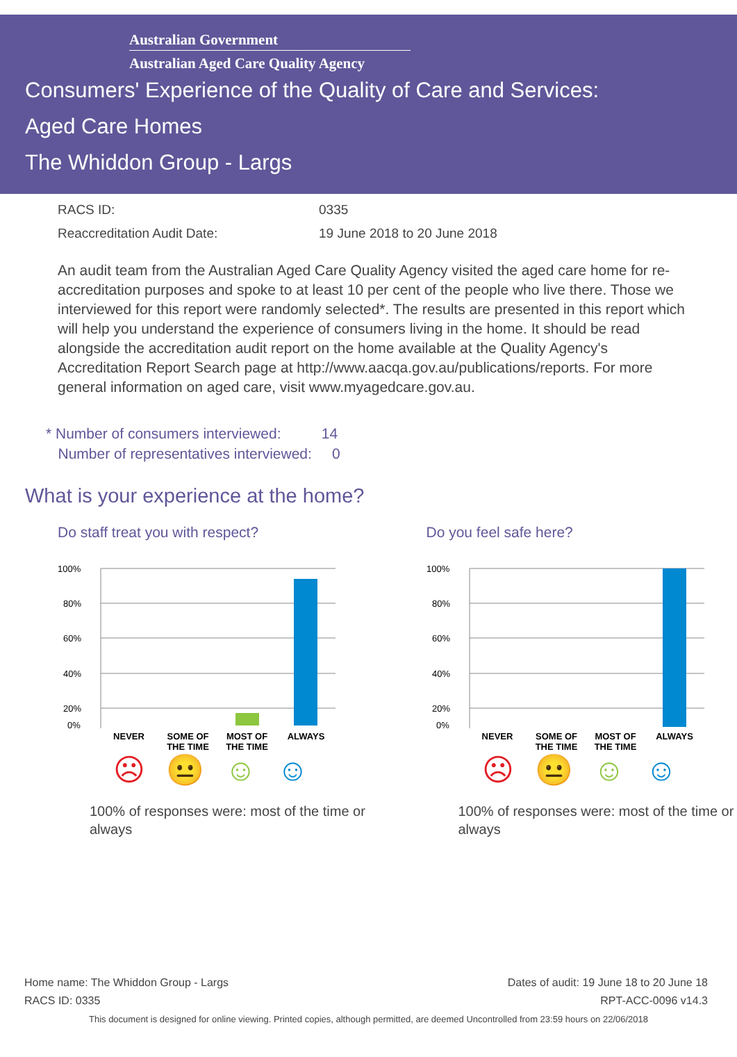Australian Government
Australian Aged Care Quality Agency
Consumers' Experience of the Quality of Care and Services:
Aged Care Homes
The Whiddon Group - Largs
RACS ID: 0335
Reaccreditation Audit Date: 19 June 2018 to 20 June 2018
An audit team from the Australian Aged Care Quality Agency visited the aged care home for re-accreditation purposes and spoke to at least 10 per cent of the people who live there. Those we interviewed for this report were randomly selected*. The results are presented in this report which will help you understand the experience of consumers living in the home. It should be read alongside the accreditation audit report on the home available at the Quality Agency's Accreditation Report Search page at http://www.aacqa.gov.au/publications/reports. For more general information on aged care, visit www.myagedcare.gov.au.
* Number of consumers interviewed: 14
Number of representatives interviewed: 0
What is your experience at the home?
Do staff treat you with respect?
100%
80%
60%
40%
20%
0%
NEVER SOME OF THE TIME MOST OF THE TIME ALWAYS
☹😐☺☺
100% of responses were: most of the time or always
Do you feel safe here?
100%
80%
60%
40%
20%
0%
NEVER SOME OF THE TIME MOST OF THE TIME ALWAYS
☹😐☺☺
100% of responses were: most of the time or always
Home name: The Whiddon Group - Largs
RACS ID: 0335
Dates of audit: 19 June 18 to 20 June 18
RPT-ACC-0096 v14.3
This document is designed for online viewing. Printed copies, although permitted, are deemed Uncontrolled from 23:59 hours on 22/06/2018